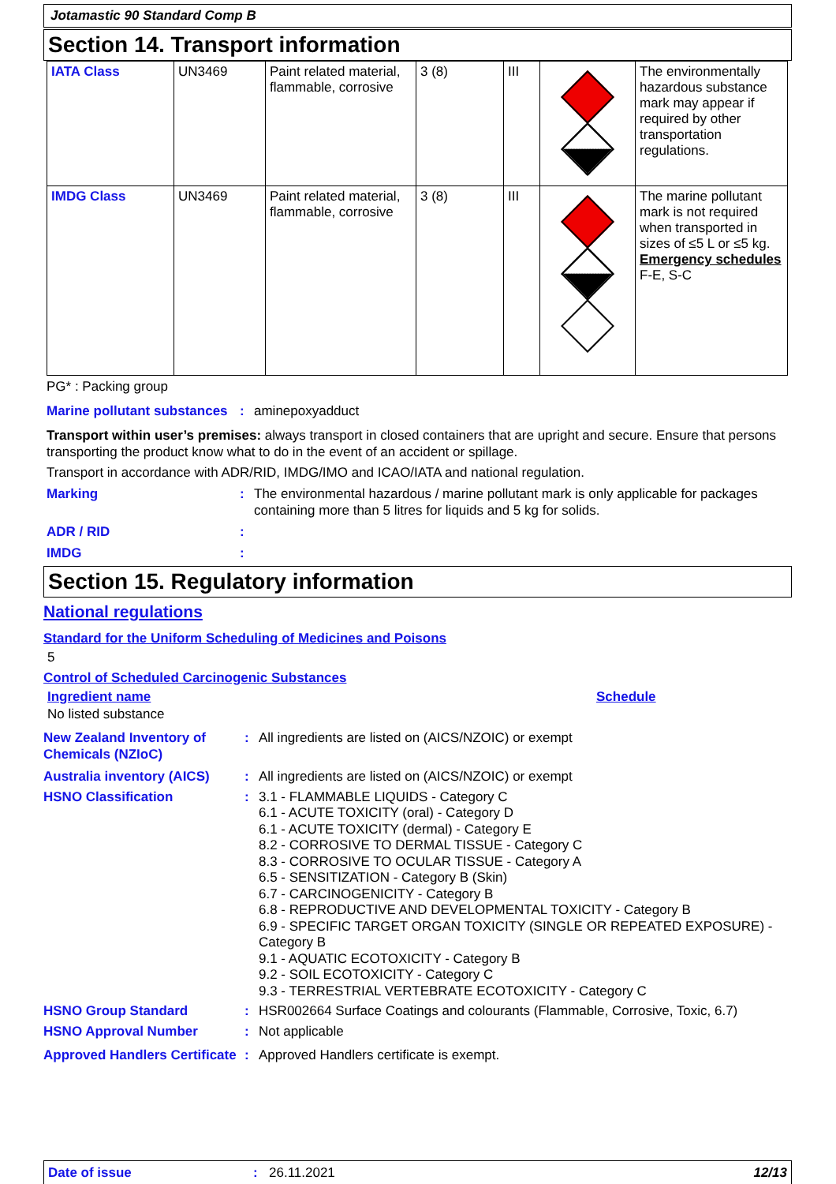Jotamastic 90 Standard Comp B
Section 14. Transport information
| IATA Class | UN3469 | Paint related material, flammable, corrosive | 3 (8) | III | | The environmentally hazardous substance mark may appear if required by other transportation regulations. |
| IMDG Class | UN3469 | Paint related material, flammable, corrosive | 3 (8) | III | | The marine pollutant mark is not required when transported in sizes of ≤5 L or ≤5 kg. Emergency schedules F-E, S-C |
PG* : Packing group
Marine pollutant substances
: aminepoxyadduct
Transport within user’s premises: always transport in closed containers that are upright and secure. Ensure that persons transporting the product know what to do in the event of an accident or spillage.
Transport in accordance with ADR/RID, IMDG/IMO and ICAO/IATA and national regulation.
Marking : The environmental hazardous / marine pollutant mark is only applicable for packages containing more than 5 litres for liquids and 5 kg for solids.
ADR / RID :
IMDG :
Section 15. Regulatory information
National regulations
Standard for the Uniform Scheduling of Medicines and Poisons
5
Control of Scheduled Carcinogenic Substances
Ingredient name Schedule
No listed substance
New Zealand Inventory of Chemicals (NZIoC)
: All ingredients are listed on (AICS/NZOIC) or exempt
Australia inventory (AICS)
: All ingredients are listed on (AICS/NZOIC) or exempt
HSNO Classification : 3.1 - FLAMMABLE LIQUIDS - Category C
6.1 - ACUTE TOXICITY (oral) - Category D
6.1 - ACUTE TOXICITY (dermal) - Category E
8.2 - CORROSIVE TO DERMAL TISSUE - Category C
8.3 - CORROSIVE TO OCULAR TISSUE - Category A
6.5 - SENSITIZATION - Category B (Skin)
6.7 - CARCINOGENICITY - Category B
6.8 - REPRODUCTIVE AND DEVELOPMENTAL TOXICITY - Category B
6.9 - SPECIFIC TARGET ORGAN TOXICITY (SINGLE OR REPEATED EXPOSURE) - Category B
9.1 - AQUATIC ECOTOXICITY - Category B
9.2 - SOIL ECOTOXICITY - Category C
9.3 - TERRESTRIAL VERTEBRATE ECOTOXICITY - Category C
HSNO Group Standard : HSR002664 Surface Coatings and colourants (Flammable, Corrosive, Toxic, 6.7)
HSNO Approval Number : Not applicable
Approved Handlers Certificate
: Approved Handlers certificate is exempt.
Date of issue: 26.11.2021 12/13